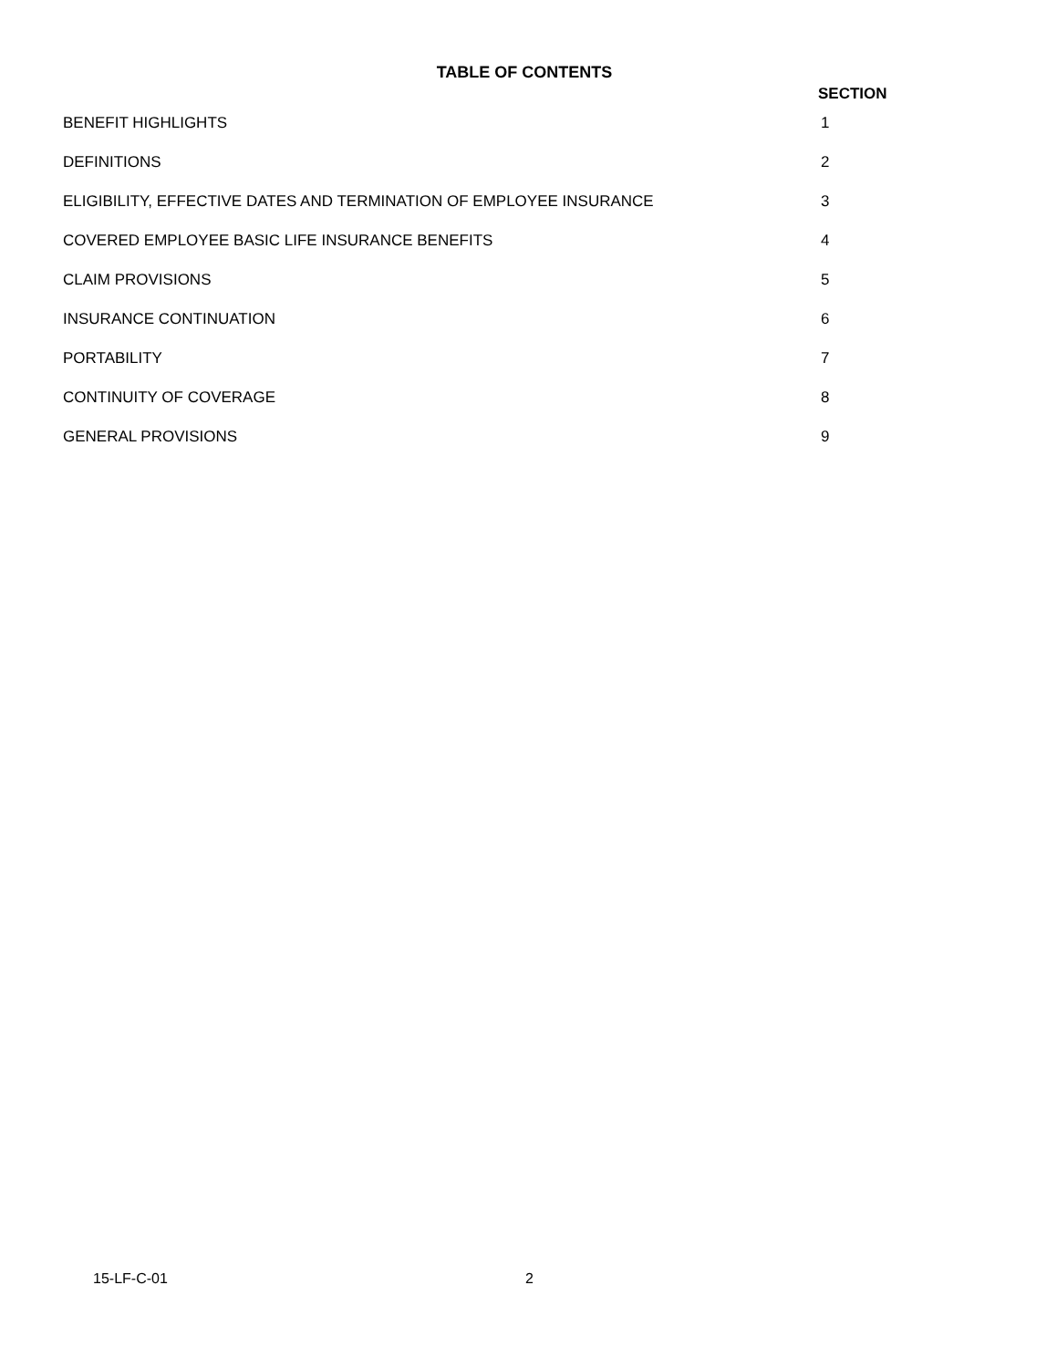TABLE OF CONTENTS
SECTION
| BENEFIT HIGHLIGHTS | 1 |
| DEFINITIONS | 2 |
| ELIGIBILITY, EFFECTIVE DATES AND TERMINATION OF EMPLOYEE INSURANCE | 3 |
| COVERED EMPLOYEE BASIC LIFE INSURANCE BENEFITS | 4 |
| CLAIM PROVISIONS | 5 |
| INSURANCE CONTINUATION | 6 |
| PORTABILITY | 7 |
| CONTINUITY OF COVERAGE | 8 |
| GENERAL PROVISIONS | 9 |
15-LF-C-01 2